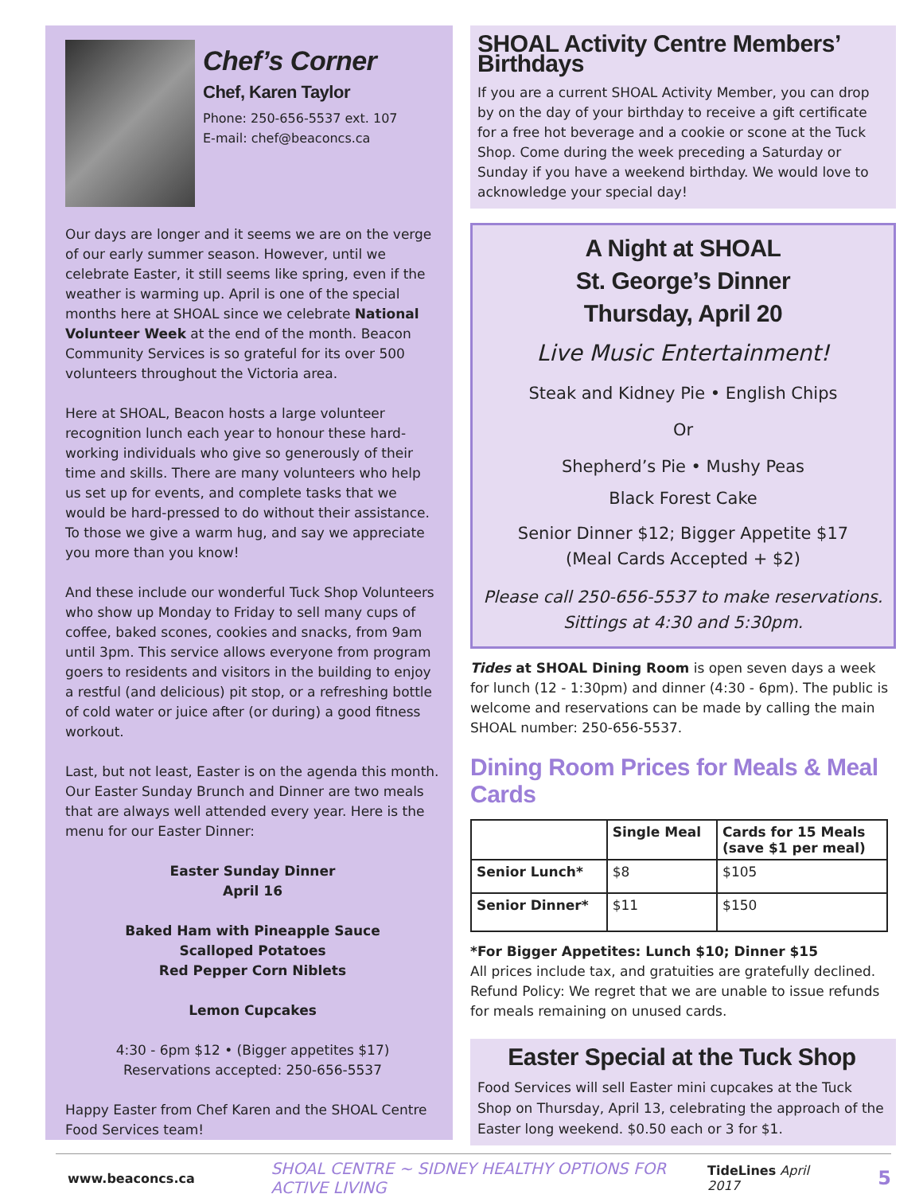Chef’s Corner
Chef, Karen Taylor
Phone: 250-656-5537 ext. 107
E-mail: chef@beaconcs.ca
Our days are longer and it seems we are on the verge of our early summer season. However, until we celebrate Easter, it still seems like spring, even if the weather is warming up. April is one of the special months here at SHOAL since we celebrate National Volunteer Week at the end of the month. Beacon Community Services is so grateful for its over 500 volunteers throughout the Victoria area.
Here at SHOAL, Beacon hosts a large volunteer recognition lunch each year to honour these hard-working individuals who give so generously of their time and skills. There are many volunteers who help us set up for events, and complete tasks that we would be hard-pressed to do without their assistance. To those we give a warm hug, and say we appreciate you more than you know!
And these include our wonderful Tuck Shop Volunteers who show up Monday to Friday to sell many cups of coffee, baked scones, cookies and snacks, from 9am until 3pm. This service allows everyone from program goers to residents and visitors in the building to enjoy a restful (and delicious) pit stop, or a refreshing bottle of cold water or juice after (or during) a good fitness workout.
Last, but not least, Easter is on the agenda this month. Our Easter Sunday Brunch and Dinner are two meals that are always well attended every year. Here is the menu for our Easter Dinner:
Easter Sunday Dinner
April 16
Baked Ham with Pineapple Sauce
Scalloped Potatoes
Red Pepper Corn Niblets
Lemon Cupcakes
4:30 - 6pm $12 • (Bigger appetites $17)
Reservations accepted: 250-656-5537
Happy Easter from Chef Karen and the SHOAL Centre Food Services team!
SHOAL Activity Centre Members’ Birthdays
If you are a current SHOAL Activity Member, you can drop by on the day of your birthday to receive a gift certificate for a free hot beverage and a cookie or scone at the Tuck Shop. Come during the week preceding a Saturday or Sunday if you have a weekend birthday. We would love to acknowledge your special day!
A Night at SHOAL
St. George’s Dinner
Thursday, April 20
Live Music Entertainment!
Steak and Kidney Pie • English Chips
Or
Shepherd’s Pie • Mushy Peas
Black Forest Cake
Senior Dinner $12; Bigger Appetite $17
(Meal Cards Accepted + $2)
Please call 250-656-5537 to make reservations.
Sittings at 4:30 and 5:30pm.
Tides at SHOAL Dining Room is open seven days a week for lunch (12 - 1:30pm) and dinner (4:30 - 6pm). The public is welcome and reservations can be made by calling the main SHOAL number: 250-656-5537.
Dining Room Prices for Meals & Meal Cards
| | Single Meal | Cards for 15 Meals (save $1 per meal) |
| --- | --- | --- |
| Senior Lunch* | $8 | $105 |
| Senior Dinner* | $11 | $150 |
*For Bigger Appetites: Lunch $10; Dinner $15
All prices include tax, and gratuities are gratefully declined. Refund Policy: We regret that we are unable to issue refunds for meals remaining on unused cards.
Easter Special at the Tuck Shop
Food Services will sell Easter mini cupcakes at the Tuck Shop on Thursday, April 13, celebrating the approach of the Easter long weekend. $0.50 each or 3 for $1.
www.beaconcs.ca SHOAL CENTRE ~ SIDNEY HEALTHY OPTIONS FOR ACTIVE LIVING TideLines April 2017 5